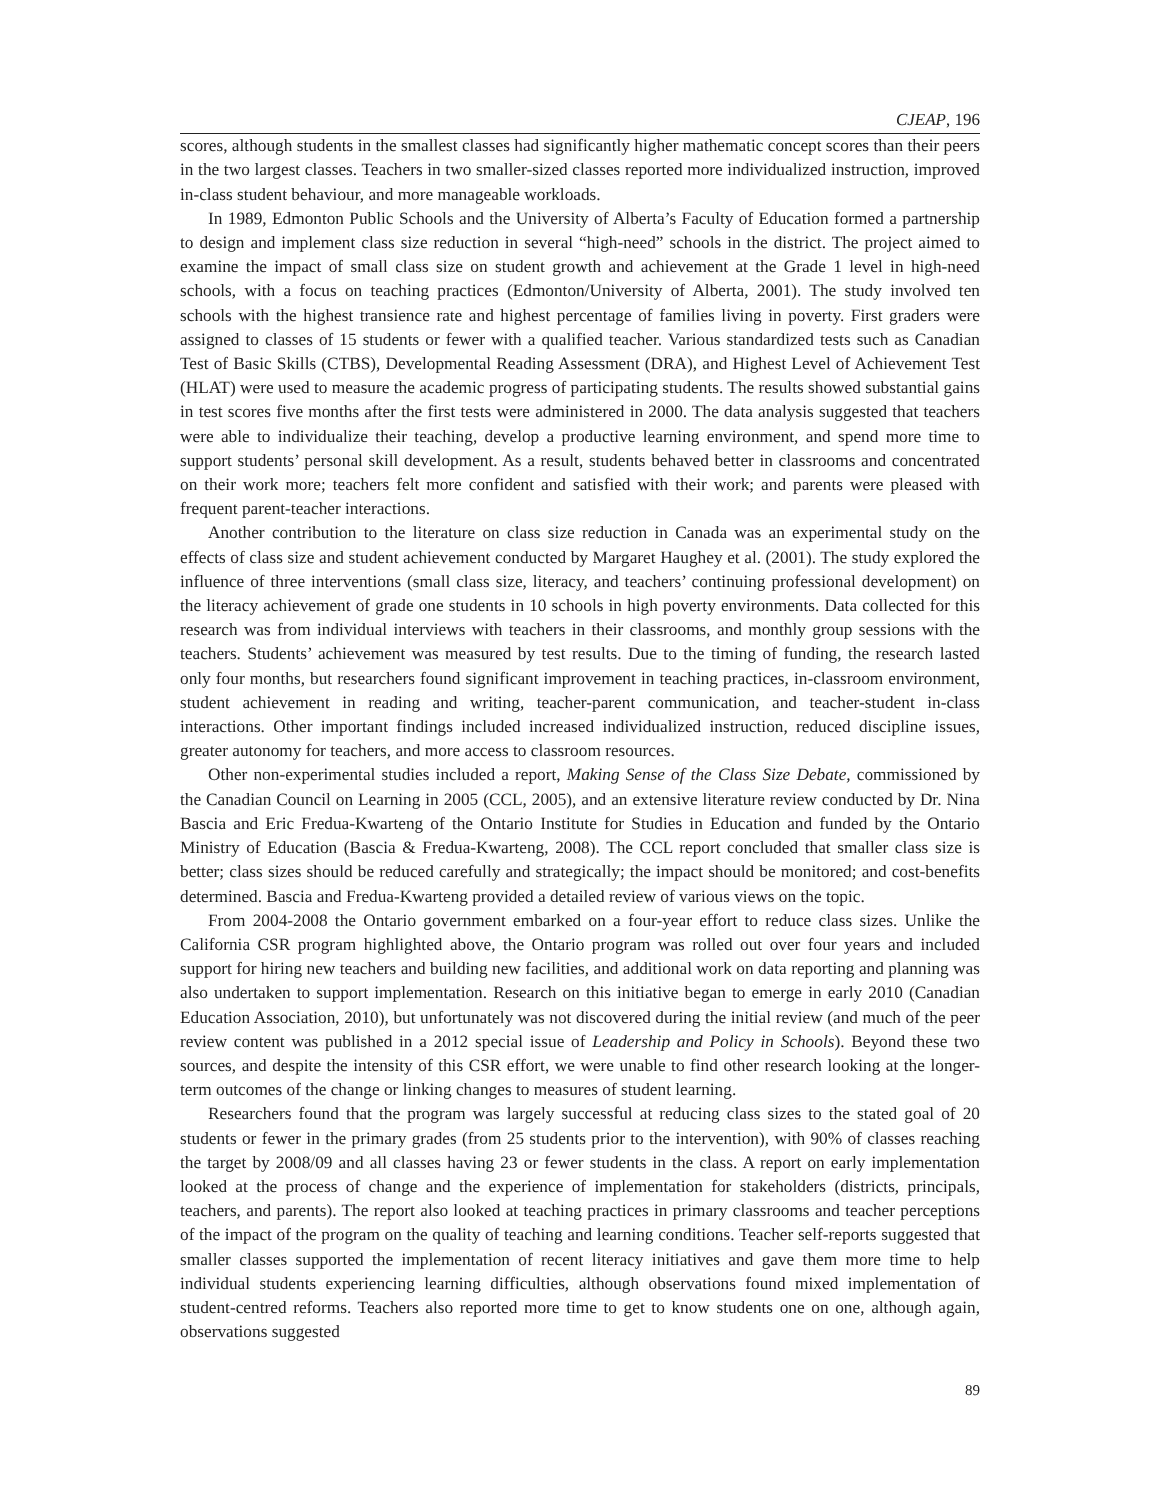CJEAP, 196
scores, although students in the smallest classes had significantly higher mathematic concept scores than their peers in the two largest classes. Teachers in two smaller-sized classes reported more individualized instruction, improved in-class student behaviour, and more manageable workloads.
In 1989, Edmonton Public Schools and the University of Alberta’s Faculty of Education formed a partnership to design and implement class size reduction in several “high-need” schools in the district. The project aimed to examine the impact of small class size on student growth and achievement at the Grade 1 level in high-need schools, with a focus on teaching practices (Edmonton/University of Alberta, 2001). The study involved ten schools with the highest transience rate and highest percentage of families living in poverty. First graders were assigned to classes of 15 students or fewer with a qualified teacher. Various standardized tests such as Canadian Test of Basic Skills (CTBS), Developmental Reading Assessment (DRA), and Highest Level of Achievement Test (HLAT) were used to measure the academic progress of participating students. The results showed substantial gains in test scores five months after the first tests were administered in 2000. The data analysis suggested that teachers were able to individualize their teaching, develop a productive learning environment, and spend more time to support students’ personal skill development. As a result, students behaved better in classrooms and concentrated on their work more; teachers felt more confident and satisfied with their work; and parents were pleased with frequent parent-teacher interactions.
Another contribution to the literature on class size reduction in Canada was an experimental study on the effects of class size and student achievement conducted by Margaret Haughey et al. (2001). The study explored the influence of three interventions (small class size, literacy, and teachers’ continuing professional development) on the literacy achievement of grade one students in 10 schools in high poverty environments. Data collected for this research was from individual interviews with teachers in their classrooms, and monthly group sessions with the teachers. Students’ achievement was measured by test results. Due to the timing of funding, the research lasted only four months, but researchers found significant improvement in teaching practices, in-classroom environment, student achievement in reading and writing, teacher-parent communication, and teacher-student in-class interactions. Other important findings included increased individualized instruction, reduced discipline issues, greater autonomy for teachers, and more access to classroom resources.
Other non-experimental studies included a report, Making Sense of the Class Size Debate, commissioned by the Canadian Council on Learning in 2005 (CCL, 2005), and an extensive literature review conducted by Dr. Nina Bascia and Eric Fredua-Kwarteng of the Ontario Institute for Studies in Education and funded by the Ontario Ministry of Education (Bascia & Fredua-Kwarteng, 2008). The CCL report concluded that smaller class size is better; class sizes should be reduced carefully and strategically; the impact should be monitored; and cost-benefits determined. Bascia and Fredua-Kwarteng provided a detailed review of various views on the topic.
From 2004-2008 the Ontario government embarked on a four-year effort to reduce class sizes. Unlike the California CSR program highlighted above, the Ontario program was rolled out over four years and included support for hiring new teachers and building new facilities, and additional work on data reporting and planning was also undertaken to support implementation. Research on this initiative began to emerge in early 2010 (Canadian Education Association, 2010), but unfortunately was not discovered during the initial review (and much of the peer review content was published in a 2012 special issue of Leadership and Policy in Schools). Beyond these two sources, and despite the intensity of this CSR effort, we were unable to find other research looking at the longer-term outcomes of the change or linking changes to measures of student learning.
Researchers found that the program was largely successful at reducing class sizes to the stated goal of 20 students or fewer in the primary grades (from 25 students prior to the intervention), with 90% of classes reaching the target by 2008/09 and all classes having 23 or fewer students in the class. A report on early implementation looked at the process of change and the experience of implementation for stakeholders (districts, principals, teachers, and parents). The report also looked at teaching practices in primary classrooms and teacher perceptions of the impact of the program on the quality of teaching and learning conditions. Teacher self-reports suggested that smaller classes supported the implementation of recent literacy initiatives and gave them more time to help individual students experiencing learning difficulties, although observations found mixed implementation of student-centred reforms. Teachers also reported more time to get to know students one on one, although again, observations suggested
89